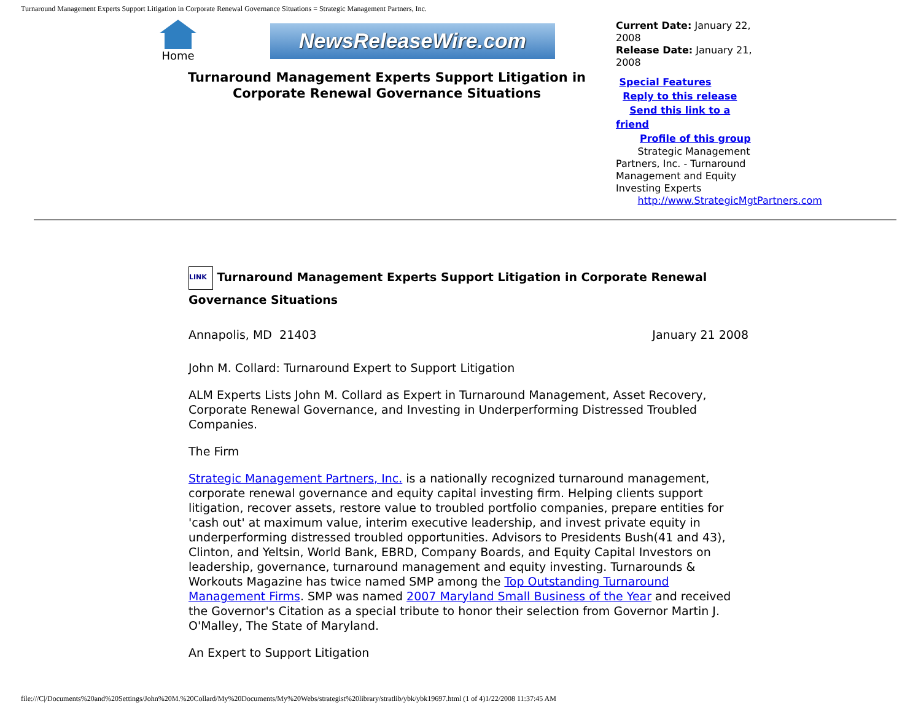Turnaround Management Experts Support Litigation in Corporate Renewal Governance Situations = Strategic Management Partners, Inc.
Home
NewsReleaseWire.com
Turnaround Management Experts Support Litigation in Corporate Renewal Governance Situations
Current Date: January 22, 2008
Release Date: January 21, 2008
Special Features
Reply to this release
Send this link to a friend
Profile of this group
Strategic Management Partners, Inc. - Turnaround Management and Equity Investing Experts
http://www.StrategicMgtPartners.com
LINK Turnaround Management Experts Support Litigation in Corporate Renewal Governance Situations
Annapolis, MD 21403 January 21 2008
John M. Collard: Turnaround Expert to Support Litigation
ALM Experts Lists John M. Collard as Expert in Turnaround Management, Asset Recovery, Corporate Renewal Governance, and Investing in Underperforming Distressed Troubled Companies.
The Firm
Strategic Management Partners, Inc. is a nationally recognized turnaround management, corporate renewal governance and equity capital investing firm. Helping clients support litigation, recover assets, restore value to troubled portfolio companies, prepare entities for 'cash out' at maximum value, interim executive leadership, and invest private equity in underperforming distressed troubled opportunities. Advisors to Presidents Bush(41 and 43), Clinton, and Yeltsin, World Bank, EBRD, Company Boards, and Equity Capital Investors on leadership, governance, turnaround management and equity investing. Turnarounds & Workouts Magazine has twice named SMP among the Top Outstanding Turnaround Management Firms. SMP was named 2007 Maryland Small Business of the Year and received the Governor's Citation as a special tribute to honor their selection from Governor Martin J. O'Malley, The State of Maryland.
An Expert to Support Litigation
file:///C|/Documents%20and%20Settings/John%20M.%20Collard/My%20Documents/My%20Webs/strategist%20library/stratlib/ybk/ybk19697.html (1 of 4)1/22/2008 11:37:45 AM